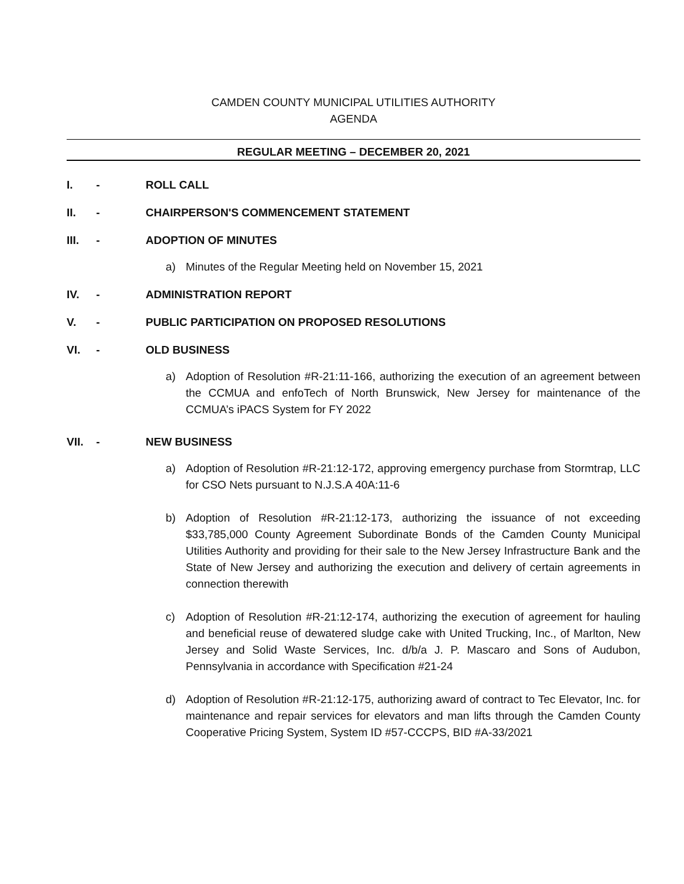CAMDEN COUNTY MUNICIPAL UTILITIES AUTHORITY
AGENDA
REGULAR MEETING – DECEMBER 20, 2021
I. - ROLL CALL
II. - CHAIRPERSON'S COMMENCEMENT STATEMENT
III. - ADOPTION OF MINUTES
a) Minutes of the Regular Meeting held on November 15, 2021
IV. - ADMINISTRATION REPORT
V. - PUBLIC PARTICIPATION ON PROPOSED RESOLUTIONS
VI. - OLD BUSINESS
a) Adoption of Resolution #R-21:11-166, authorizing the execution of an agreement between the CCMUA and enfoTech of North Brunswick, New Jersey for maintenance of the CCMUA’s iPACS System for FY 2022
VII. - NEW BUSINESS
a) Adoption of Resolution #R-21:12-172, approving emergency purchase from Stormtrap, LLC for CSO Nets pursuant to N.J.S.A 40A:11-6
b) Adoption of Resolution #R-21:12-173, authorizing the issuance of not exceeding $33,785,000 County Agreement Subordinate Bonds of the Camden County Municipal Utilities Authority and providing for their sale to the New Jersey Infrastructure Bank and the State of New Jersey and authorizing the execution and delivery of certain agreements in connection therewith
c) Adoption of Resolution #R-21:12-174, authorizing the execution of agreement for hauling and beneficial reuse of dewatered sludge cake with United Trucking, Inc., of Marlton, New Jersey and Solid Waste Services, Inc. d/b/a J. P. Mascaro and Sons of Audubon, Pennsylvania in accordance with Specification #21-24
d) Adoption of Resolution #R-21:12-175, authorizing award of contract to Tec Elevator, Inc. for maintenance and repair services for elevators and man lifts through the Camden County Cooperative Pricing System, System ID #57-CCCPS, BID #A-33/2021